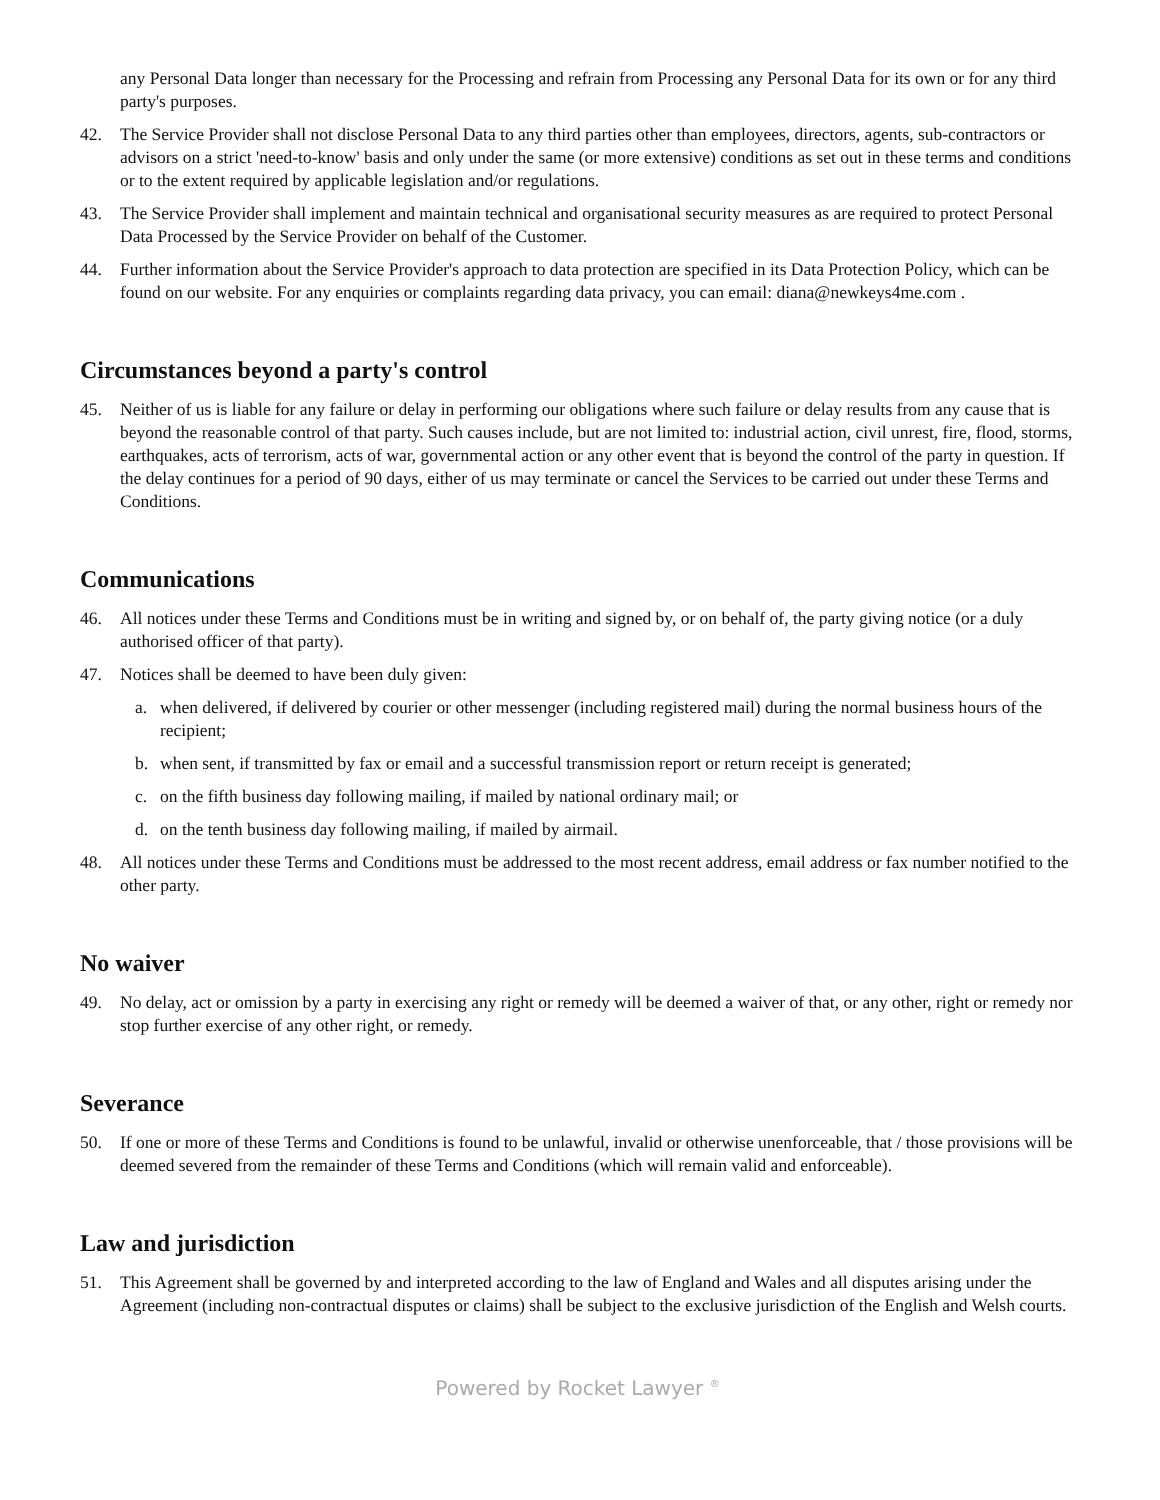any Personal Data longer than necessary for the Processing and refrain from Processing any Personal Data for its own or for any third party's purposes.
42. The Service Provider shall not disclose Personal Data to any third parties other than employees, directors, agents, sub-contractors or advisors on a strict 'need-to-know' basis and only under the same (or more extensive) conditions as set out in these terms and conditions or to the extent required by applicable legislation and/or regulations.
43. The Service Provider shall implement and maintain technical and organisational security measures as are required to protect Personal Data Processed by the Service Provider on behalf of the Customer.
44. Further information about the Service Provider's approach to data protection are specified in its Data Protection Policy, which can be found on our website. For any enquiries or complaints regarding data privacy, you can email: diana@newkeys4me.com .
Circumstances beyond a party's control
45. Neither of us is liable for any failure or delay in performing our obligations where such failure or delay results from any cause that is beyond the reasonable control of that party. Such causes include, but are not limited to: industrial action, civil unrest, fire, flood, storms, earthquakes, acts of terrorism, acts of war, governmental action or any other event that is beyond the control of the party in question. If the delay continues for a period of 90 days, either of us may terminate or cancel the Services to be carried out under these Terms and Conditions.
Communications
46. All notices under these Terms and Conditions must be in writing and signed by, or on behalf of, the party giving notice (or a duly authorised officer of that party).
47. Notices shall be deemed to have been duly given:
a. when delivered, if delivered by courier or other messenger (including registered mail) during the normal business hours of the recipient;
b. when sent, if transmitted by fax or email and a successful transmission report or return receipt is generated;
c. on the fifth business day following mailing, if mailed by national ordinary mail; or
d. on the tenth business day following mailing, if mailed by airmail.
48. All notices under these Terms and Conditions must be addressed to the most recent address, email address or fax number notified to the other party.
No waiver
49. No delay, act or omission by a party in exercising any right or remedy will be deemed a waiver of that, or any other, right or remedy nor stop further exercise of any other right, or remedy.
Severance
50. If one or more of these Terms and Conditions is found to be unlawful, invalid or otherwise unenforceable, that / those provisions will be deemed severed from the remainder of these Terms and Conditions (which will remain valid and enforceable).
Law and jurisdiction
51. This Agreement shall be governed by and interpreted according to the law of England and Wales and all disputes arising under the Agreement (including non-contractual disputes or claims) shall be subject to the exclusive jurisdiction of the English and Welsh courts.
Powered by Rocket Lawyer <sup>®</sup>